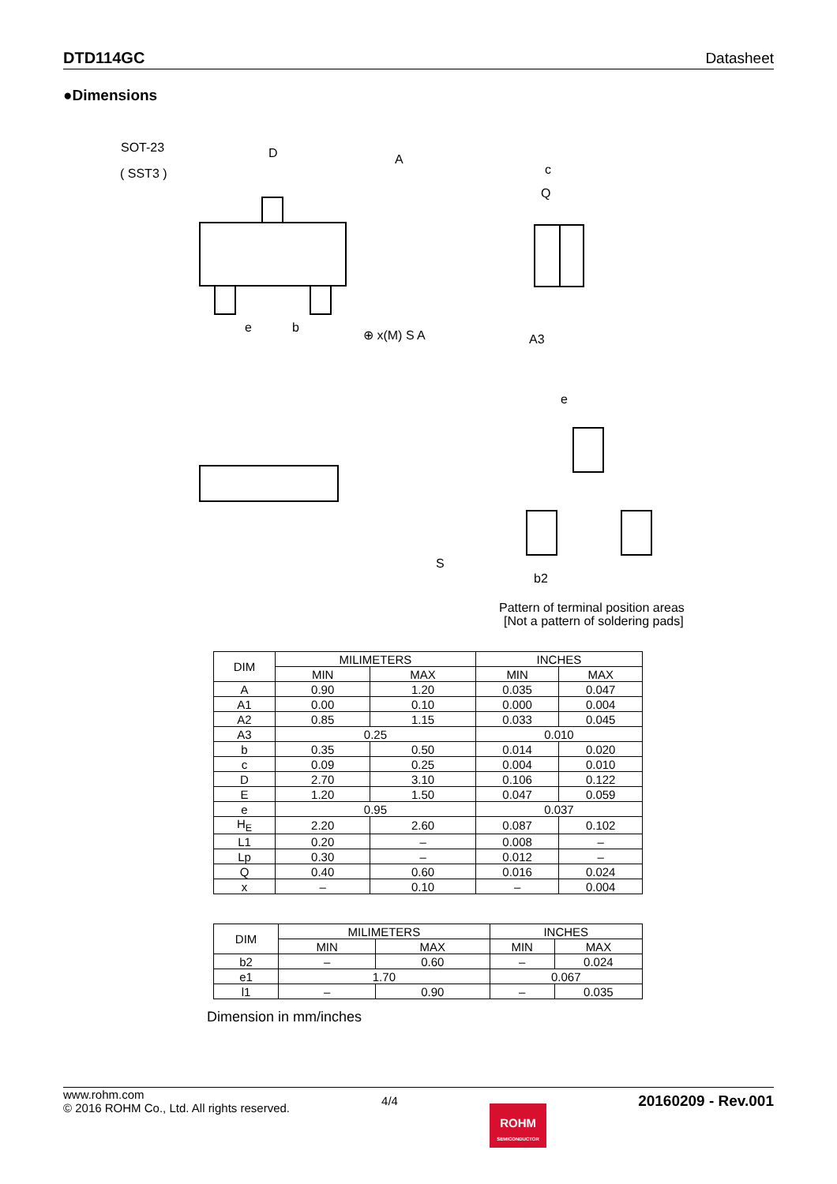DTD114GC Datasheet
●Dimensions
SOT-23
( SST3 )
D
A
b
e
⊕ x(M) S A
c
Q
A3
S
e
b2
Pattern of terminal position areas
[Not a pattern of soldering pads]
| DIM | MILIMETERS | | INCHES | |
| --- | --- | --- | --- | --- |
| | MIN | MAX | MIN | MAX |
| A | 0.90 | 1.20 | 0.035 | 0.047 |
| A1 | 0.00 | 0.10 | 0.000 | 0.004 |
| A2 | 0.85 | 1.15 | 0.033 | 0.045 |
| A3 | 0.25 | | 0.010 | |
| b | 0.35 | 0.50 | 0.014 | 0.020 |
| c | 0.09 | 0.25 | 0.004 | 0.010 |
| D | 2.70 | 3.10 | 0.106 | 0.122 |
| E | 1.20 | 1.50 | 0.047 | 0.059 |
| e | 0.95 | | 0.037 | |
| H<sub>E</sub> | 2.20 | 2.60 | 0.087 | 0.102 |
| L1 | 0.20 | – | 0.008 | – |
| Lp | 0.30 | – | 0.012 | – |
| Q | 0.40 | 0.60 | 0.016 | 0.024 |
| x | – | 0.10 | – | 0.004 |
| DIM | MILIMETERS | | INCHES | |
| --- | --- | --- | --- | --- |
| | MIN | MAX | MIN | MAX |
| b2 | – | 0.60 | – | 0.024 |
| e1 | 1.70 | | 0.067 | |
| l1 | – | 0.90 | – | 0.035 |
Dimension in mm/inches
www.rohm.com
© 2016 ROHM Co., Ltd. All rights reserved.
4/4
ROHM
SEMICONDUCTOR
20160209 - Rev.001